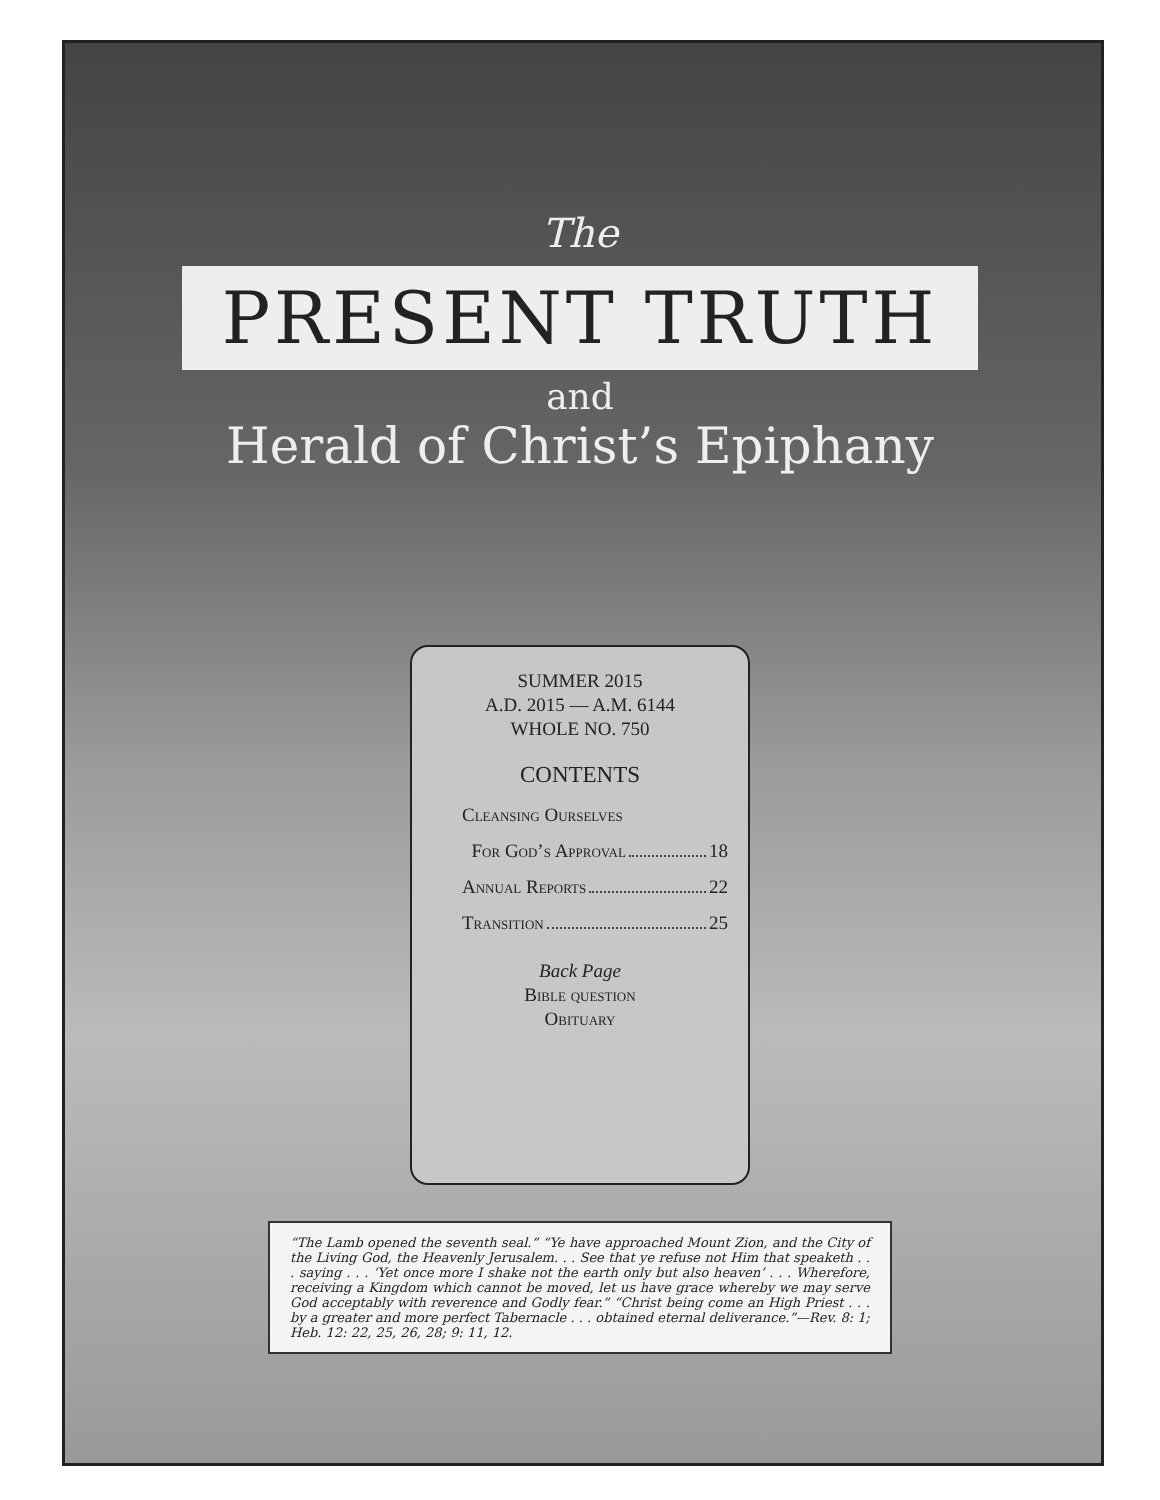The
PRESENT TRUTH
and
Herald of Christ’s Epiphany
SUMMER 2015
A.D. 2015 — A.M. 6144
WHOLE NO. 750
CONTENTS
Cleansing Ourselves
For God’s Approval 18
Annual Reports 22
Transition 25
Back Page
Bible question
Obituary
“The Lamb opened the seventh seal.” “Ye have approached Mount Zion, and the City of the Living God, the Heavenly Jerusalem. . . See that ye refuse not Him that speaketh . . . saying . . . ‘Yet once more I shake not the earth only but also heaven’ . . . Wherefore, receiving a Kingdom which cannot be moved, let us have grace whereby we may serve God acceptably with reverence and Godly fear.” “Christ being come an High Priest . . . by a greater and more perfect Tabernacle . . . obtained eternal deliverance.”—Rev. 8: 1; Heb. 12: 22, 25, 26, 28; 9: 11, 12.